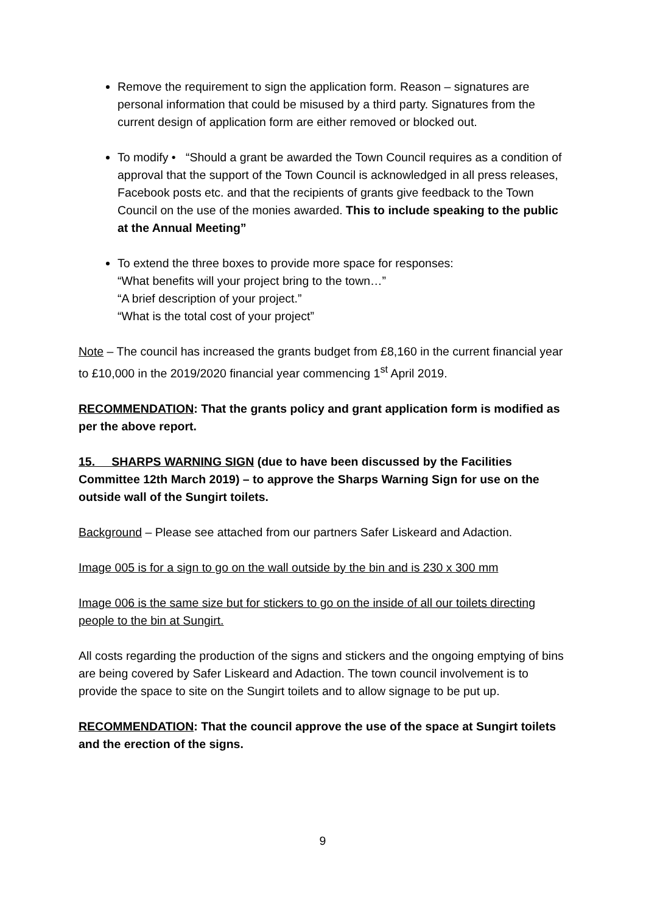Remove the requirement to sign the application form. Reason – signatures are personal information that could be misused by a third party. Signatures from the current design of application form are either removed or blocked out.
To modify • “Should a grant be awarded the Town Council requires as a condition of approval that the support of the Town Council is acknowledged in all press releases, Facebook posts etc. and that the recipients of grants give feedback to the Town Council on the use of the monies awarded. This to include speaking to the public at the Annual Meeting”
To extend the three boxes to provide more space for responses:
“What benefits will your project bring to the town…”
“A brief description of your project.”
“What is the total cost of your project”
Note – The council has increased the grants budget from £8,160 in the current financial year to £10,000 in the 2019/2020 financial year commencing 1<sup>st</sup> April 2019.
RECOMMENDATION: That the grants policy and grant application form is modified as per the above report.
15. SHARPS WARNING SIGN (due to have been discussed by the Facilities Committee 12th March 2019) – to approve the Sharps Warning Sign for use on the outside wall of the Sungirt toilets.
Background – Please see attached from our partners Safer Liskeard and Adaction.
Image 005 is for a sign to go on the wall outside by the bin and is 230 x 300 mm
Image 006 is the same size but for stickers to go on the inside of all our toilets directing people to the bin at Sungirt.
All costs regarding the production of the signs and stickers and the ongoing emptying of bins are being covered by Safer Liskeard and Adaction. The town council involvement is to provide the space to site on the Sungirt toilets and to allow signage to be put up.
RECOMMENDATION: That the council approve the use of the space at Sungirt toilets and the erection of the signs.
9